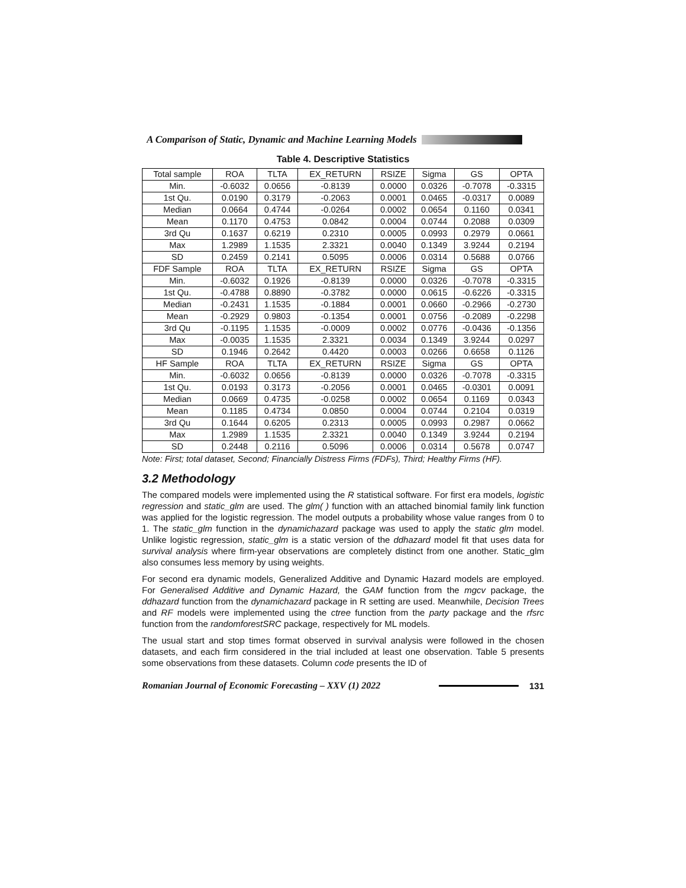A Comparison of Static, Dynamic and Machine Learning Models
Table 4. Descriptive Statistics
| Total sample | ROA | TLTA | EX_RETURN | RSIZE | Sigma | GS | OPTA |
| Min. | -0.6032 | 0.0656 | -0.8139 | 0.0000 | 0.0326 | -0.7078 | -0.3315 |
| 1st Qu. | 0.0190 | 0.3179 | -0.2063 | 0.0001 | 0.0465 | -0.0317 | 0.0089 |
| Median | 0.0664 | 0.4744 | -0.0264 | 0.0002 | 0.0654 | 0.1160 | 0.0341 |
| Mean | 0.1170 | 0.4753 | 0.0842 | 0.0004 | 0.0744 | 0.2088 | 0.0309 |
| 3rd Qu | 0.1637 | 0.6219 | 0.2310 | 0.0005 | 0.0993 | 0.2979 | 0.0661 |
| Max | 1.2989 | 1.1535 | 2.3321 | 0.0040 | 0.1349 | 3.9244 | 0.2194 |
| SD | 0.2459 | 0.2141 | 0.5095 | 0.0006 | 0.0314 | 0.5688 | 0.0766 |
| FDF Sample | ROA | TLTA | EX_RETURN | RSIZE | Sigma | GS | OPTA |
| Min. | -0.6032 | 0.1926 | -0.8139 | 0.0000 | 0.0326 | -0.7078 | -0.3315 |
| 1st Qu. | -0.4788 | 0.8890 | -0.3782 | 0.0000 | 0.0615 | -0.6226 | -0.3315 |
| Median | -0.2431 | 1.1535 | -0.1884 | 0.0001 | 0.0660 | -0.2966 | -0.2730 |
| Mean | -0.2929 | 0.9803 | -0.1354 | 0.0001 | 0.0756 | -0.2089 | -0.2298 |
| 3rd Qu | -0.1195 | 1.1535 | -0.0009 | 0.0002 | 0.0776 | -0.0436 | -0.1356 |
| Max | -0.0035 | 1.1535 | 2.3321 | 0.0034 | 0.1349 | 3.9244 | 0.0297 |
| SD | 0.1946 | 0.2642 | 0.4420 | 0.0003 | 0.0266 | 0.6658 | 0.1126 |
| HF Sample | ROA | TLTA | EX_RETURN | RSIZE | Sigma | GS | OPTA |
| Min. | -0.6032 | 0.0656 | -0.8139 | 0.0000 | 0.0326 | -0.7078 | -0.3315 |
| 1st Qu. | 0.0193 | 0.3173 | -0.2056 | 0.0001 | 0.0465 | -0.0301 | 0.0091 |
| Median | 0.0669 | 0.4735 | -0.0258 | 0.0002 | 0.0654 | 0.1169 | 0.0343 |
| Mean | 0.1185 | 0.4734 | 0.0850 | 0.0004 | 0.0744 | 0.2104 | 0.0319 |
| 3rd Qu | 0.1644 | 0.6205 | 0.2313 | 0.0005 | 0.0993 | 0.2987 | 0.0662 |
| Max | 1.2989 | 1.1535 | 2.3321 | 0.0040 | 0.1349 | 3.9244 | 0.2194 |
| SD | 0.2448 | 0.2116 | 0.5096 | 0.0006 | 0.0314 | 0.5678 | 0.0747 |
Note: First; total dataset, Second; Financially Distress Firms (FDFs), Third; Healthy Firms (HF).
3.2 Methodology
The compared models were implemented using the R statistical software. For first era models, logistic regression and static_glm are used. The glm( ) function with an attached binomial family link function was applied for the logistic regression. The model outputs a probability whose value ranges from 0 to 1. The static_glm function in the dynamichazard package was used to apply the static glm model. Unlike logistic regression, static_glm is a static version of the ddhazard model fit that uses data for survival analysis where firm-year observations are completely distinct from one another. Static_glm also consumes less memory by using weights.
For second era dynamic models, Generalized Additive and Dynamic Hazard models are employed. For Generalised Additive and Dynamic Hazard, the GAM function from the mgcv package, the ddhazard function from the dynamichazard package in R setting are used. Meanwhile, Decision Trees and RF models were implemented using the ctree function from the party package and the rfsrc function from the randomforestSRC package, respectively for ML models.
The usual start and stop times format observed in survival analysis were followed in the chosen datasets, and each firm considered in the trial included at least one observation. Table 5 presents some observations from these datasets. Column code presents the ID of
Romanian Journal of Economic Forecasting – XXV (1) 2022
131